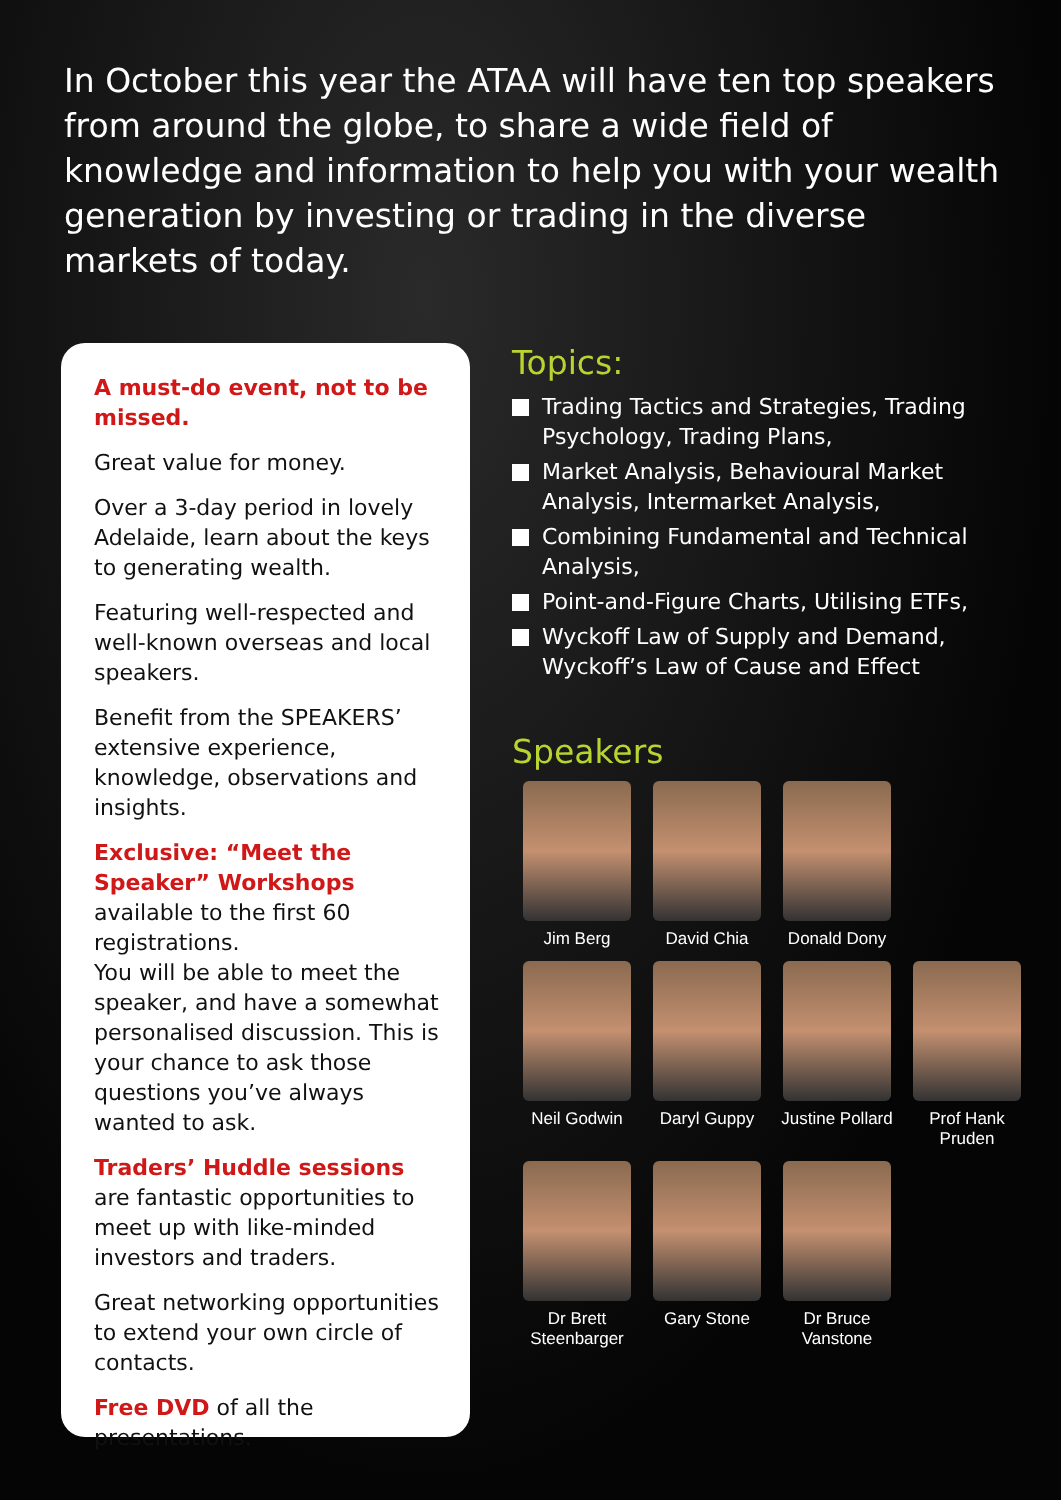In October this year the ATAA will have ten top speakers from around the globe, to share a wide field of knowledge and information to help you with your wealth generation by investing or trading in the diverse markets of today.
A must-do event, not to be missed.
Great value for money.
Over a 3-day period in lovely Adelaide, learn about the keys to generating wealth.
Featuring well-respected and well-known overseas and local speakers.
Benefit from the SPEAKERS’ extensive experience, knowledge, observations and insights.
Exclusive: “Meet the Speaker” Workshops available to the first 60 registrations.
You will be able to meet the speaker, and have a somewhat personalised discussion. This is your chance to ask those questions you’ve always wanted to ask.
Traders’ Huddle sessions are fantastic opportunities to meet up with like-minded investors and traders.
Great networking opportunities to extend your own circle of contacts.
Free DVD of all the presentations.
Topics:
Trading Tactics and Strategies, Trading Psychology, Trading Plans,
Market Analysis, Behavioural Market Analysis, Intermarket Analysis,
Combining Fundamental and Technical Analysis,
Point-and-Figure Charts, Utilising ETFs,
Wyckoff Law of Supply and Demand, Wyckoff’s Law of Cause and Effect
Speakers
Jim Berg
David Chia
Donald Dony
Neil Godwin
Daryl Guppy
Justine Pollard
Prof Hank Pruden
Dr Brett Steenbarger
Gary Stone
Dr Bruce Vanstone